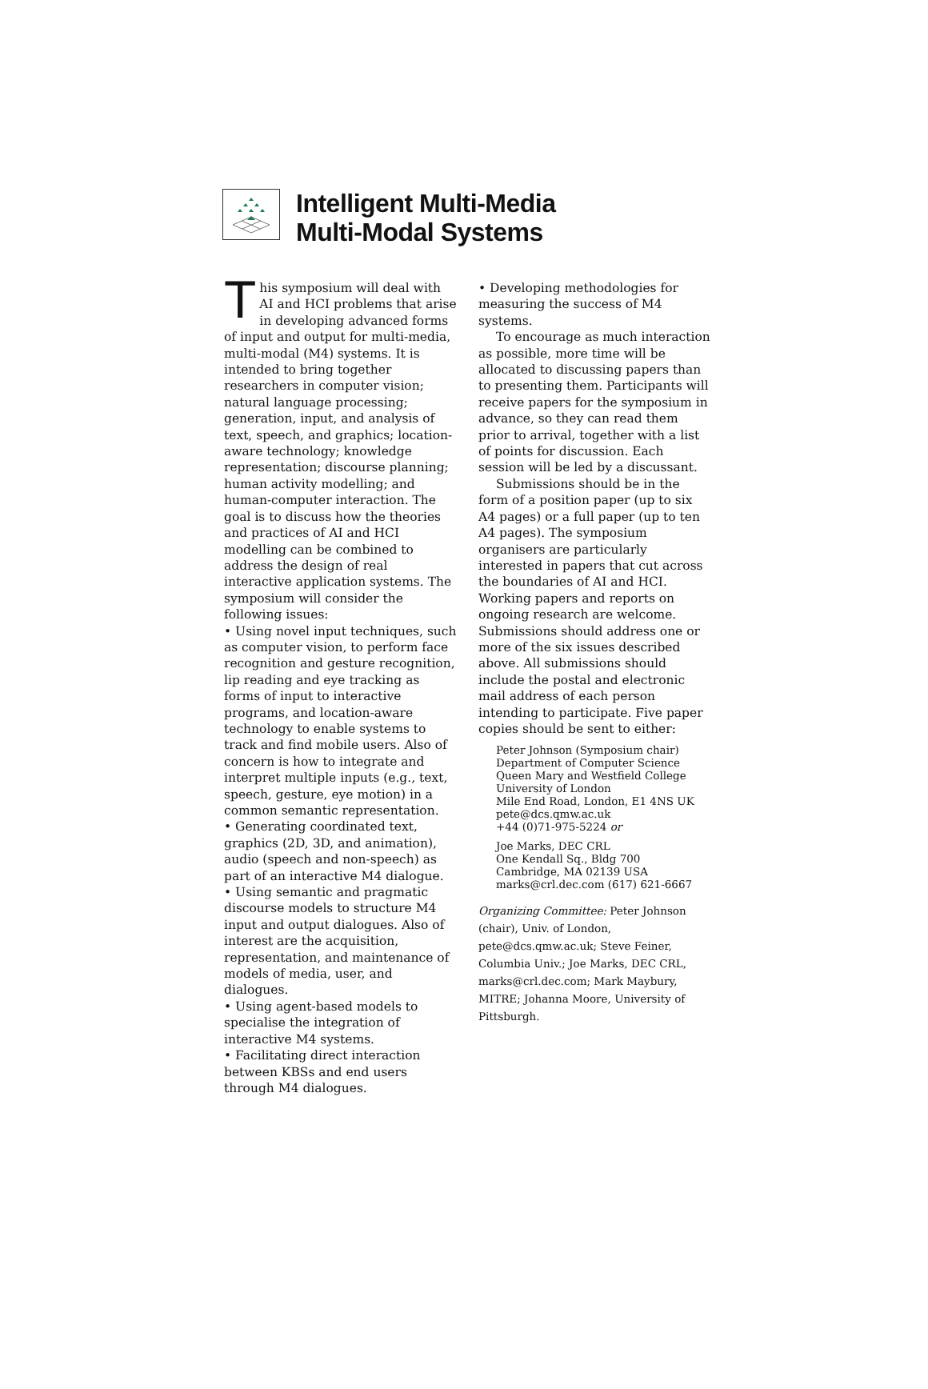Intelligent Multi-Media
Multi-Modal Systems
This symposium will deal with AI and HCI problems that arise in developing advanced forms of input and output for multi-media, multi-modal (M4) systems. It is intended to bring together researchers in computer vision; natural language processing; generation, input, and analysis of text, speech, and graphics; location-aware technology; knowledge representation; discourse planning; human activity modelling; and human-computer interaction. The goal is to discuss how the theories and practices of AI and HCI modelling can be combined to address the design of real interactive application systems. The symposium will consider the following issues:
• Using novel input techniques, such as computer vision, to perform face recognition and gesture recognition, lip reading and eye tracking as forms of input to interactive programs, and location-aware technology to enable systems to track and find mobile users. Also of concern is how to integrate and interpret multiple inputs (e.g., text, speech, gesture, eye motion) in a common semantic representation.
• Generating coordinated text, graphics (2D, 3D, and animation), audio (speech and non-speech) as part of an interactive M4 dialogue.
• Using semantic and pragmatic discourse models to structure M4 input and output dialogues. Also of interest are the acquisition, representation, and maintenance of models of media, user, and dialogues.
• Using agent-based models to specialise the integration of interactive M4 systems.
• Facilitating direct interaction between KBSs and end users through M4 dialogues.
• Developing methodologies for measuring the success of M4 systems.
To encourage as much interaction as possible, more time will be allocated to discussing papers than to presenting them. Participants will receive papers for the symposium in advance, so they can read them prior to arrival, together with a list of points for discussion. Each session will be led by a discussant.
Submissions should be in the form of a position paper (up to six A4 pages) or a full paper (up to ten A4 pages). The symposium organisers are particularly interested in papers that cut across the boundaries of AI and HCI. Working papers and reports on ongoing research are welcome. Submissions should address one or more of the six issues described above. All submissions should include the postal and electronic mail address of each person intending to participate. Five paper copies should be sent to either:
Peter Johnson (Symposium chair)
Department of Computer Science
Queen Mary and Westfield College
University of London
Mile End Road, London, E1 4NS UK
pete@dcs.qmw.ac.uk
+44 (0)71-975-5224 or
Joe Marks, DEC CRL
One Kendall Sq., Bldg 700
Cambridge, MA 02139 USA
marks@crl.dec.com (617) 621-6667
Organizing Committee: Peter Johnson (chair), Univ. of London, pete@dcs.qmw.ac.uk; Steve Feiner, Columbia Univ.; Joe Marks, DEC CRL, marks@crl.dec.com; Mark Maybury, MITRE; Johanna Moore, University of Pittsburgh.